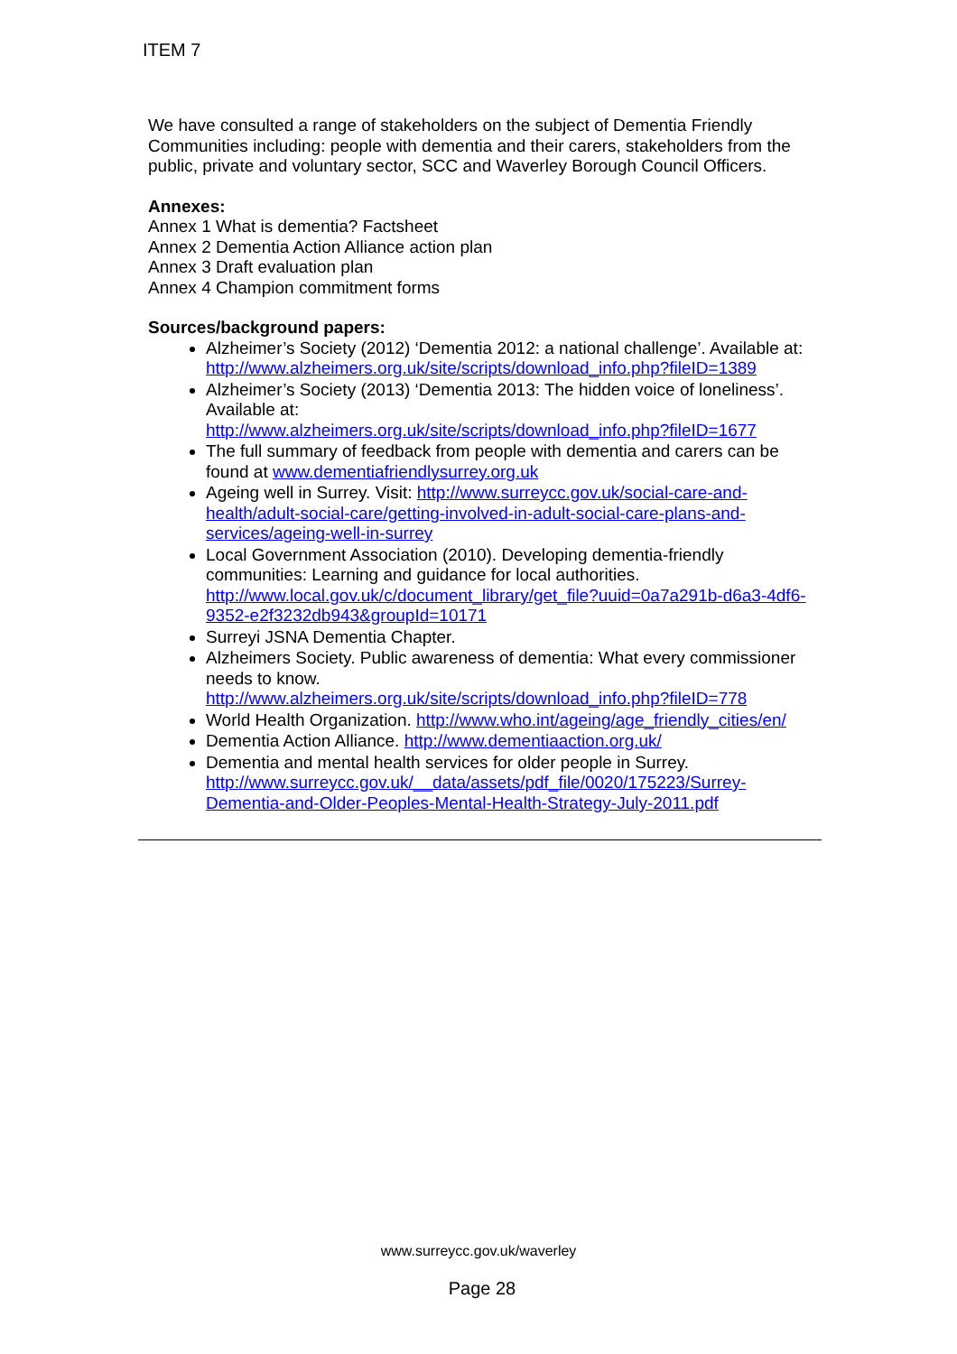ITEM 7
We have consulted a range of stakeholders on the subject of Dementia Friendly Communities including: people with dementia and their carers, stakeholders from the public, private and voluntary sector, SCC and Waverley Borough Council Officers.
Annexes:
Annex 1 What is dementia? Factsheet
Annex 2 Dementia Action Alliance action plan
Annex 3 Draft evaluation plan
Annex 4 Champion commitment forms
Sources/background papers:
Alzheimer’s Society (2012) ‘Dementia 2012: a national challenge’. Available at: http://www.alzheimers.org.uk/site/scripts/download_info.php?fileID=1389
Alzheimer’s Society (2013) ‘Dementia 2013: The hidden voice of loneliness’. Available at:
http://www.alzheimers.org.uk/site/scripts/download_info.php?fileID=1677
The full summary of feedback from people with dementia and carers can be found at www.dementiafriendlysurrey.org.uk
Ageing well in Surrey. Visit: http://www.surreycc.gov.uk/social-care-and-health/adult-social-care/getting-involved-in-adult-social-care-plans-and-services/ageing-well-in-surrey
Local Government Association (2010). Developing dementia-friendly communities: Learning and guidance for local authorities. http://www.local.gov.uk/c/document_library/get_file?uuid=0a7a291b-d6a3-4df6-9352-e2f3232db943&groupId=10171
Surreyi JSNA Dementia Chapter.
Alzheimers Society. Public awareness of dementia: What every commissioner needs to know.
http://www.alzheimers.org.uk/site/scripts/download_info.php?fileID=778
World Health Organization. http://www.who.int/ageing/age_friendly_cities/en/
Dementia Action Alliance. http://www.dementiaaction.org.uk/
Dementia and mental health services for older people in Surrey. http://www.surreycc.gov.uk/__data/assets/pdf_file/0020/175223/Surrey-Dementia-and-Older-Peoples-Mental-Health-Strategy-July-2011.pdf
www.surreycc.gov.uk/waverley
Page 28